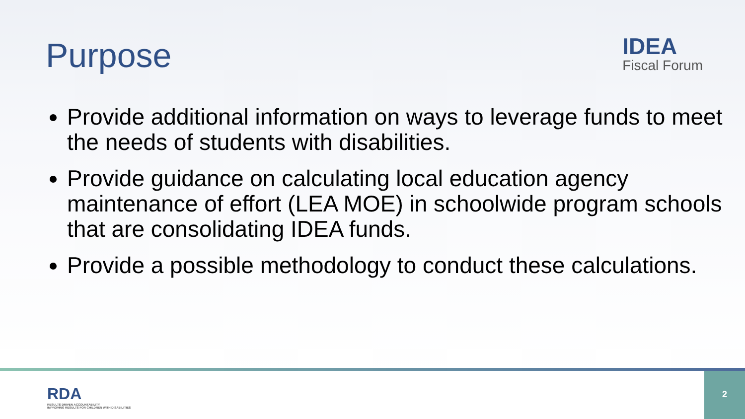Purpose
IDEA
Fiscal Forum
Provide additional information on ways to leverage funds to meet the needs of students with disabilities.
Provide guidance on calculating local education agency maintenance of effort (LEA MOE) in schoolwide program schools that are consolidating IDEA funds.
Provide a possible methodology to conduct these calculations.
RDA
RESULTS DRIVEN ACCOUNTABILITY
IMPROVING RESULTS FOR CHILDREN WITH DISABILITIES
2